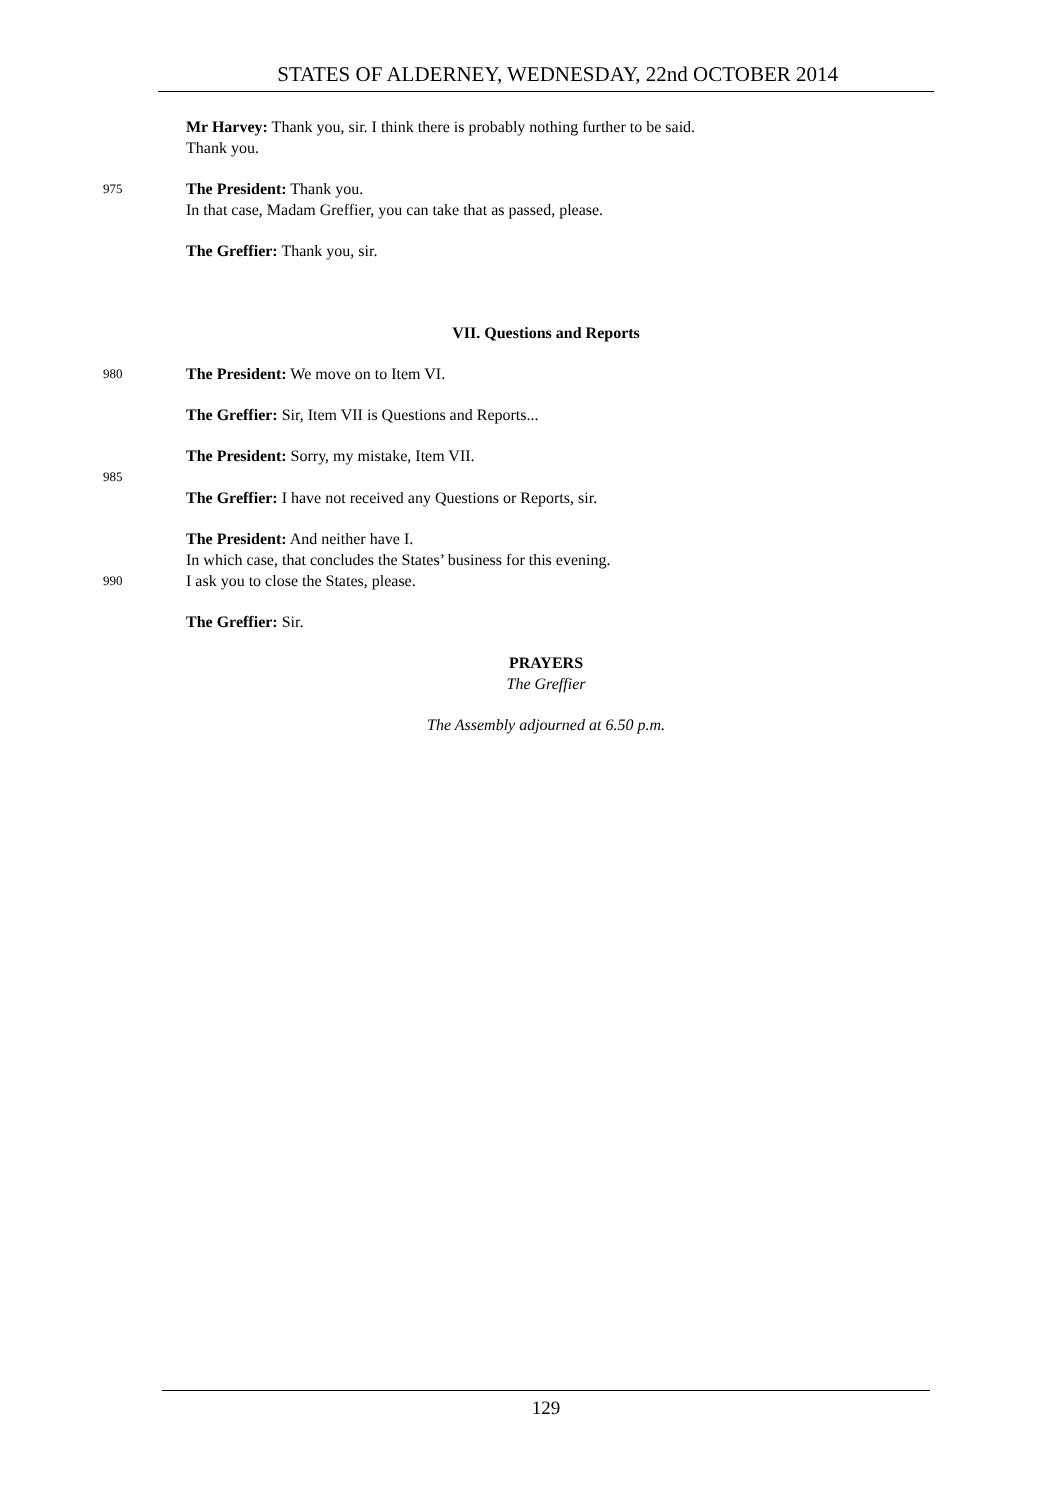STATES OF ALDERNEY, WEDNESDAY, 22nd OCTOBER 2014
Mr Harvey: Thank you, sir. I think there is probably nothing further to be said.
Thank you.
975
The President: Thank you.
In that case, Madam Greffier, you can take that as passed, please.
The Greffier: Thank you, sir.
VII. Questions and Reports
980
The President: We move on to Item VI.
The Greffier: Sir, Item VII is Questions and Reports...
The President: Sorry, my mistake, Item VII.
985
The Greffier: I have not received any Questions or Reports, sir.
The President: And neither have I.
In which case, that concludes the States’ business for this evening.
990
I ask you to close the States, please.
The Greffier: Sir.
PRAYERS
The Greffier
The Assembly adjourned at 6.50 p.m.
129